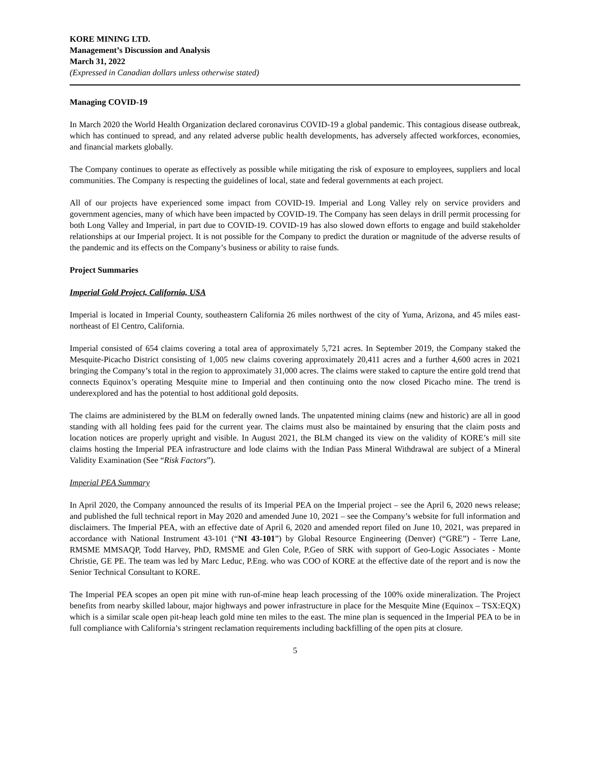KORE MINING LTD.
Management’s Discussion and Analysis
March 31, 2022
(Expressed in Canadian dollars unless otherwise stated)
Managing COVID-19
In March 2020 the World Health Organization declared coronavirus COVID-19 a global pandemic. This contagious disease outbreak, which has continued to spread, and any related adverse public health developments, has adversely affected workforces, economies, and financial markets globally.
The Company continues to operate as effectively as possible while mitigating the risk of exposure to employees, suppliers and local communities. The Company is respecting the guidelines of local, state and federal governments at each project.
All of our projects have experienced some impact from COVID-19. Imperial and Long Valley rely on service providers and government agencies, many of which have been impacted by COVID-19. The Company has seen delays in drill permit processing for both Long Valley and Imperial, in part due to COVID-19. COVID-19 has also slowed down efforts to engage and build stakeholder relationships at our Imperial project. It is not possible for the Company to predict the duration or magnitude of the adverse results of the pandemic and its effects on the Company’s business or ability to raise funds.
Project Summaries
Imperial Gold Project, California, USA
Imperial is located in Imperial County, southeastern California 26 miles northwest of the city of Yuma, Arizona, and 45 miles east-northeast of El Centro, California.
Imperial consisted of 654 claims covering a total area of approximately 5,721 acres. In September 2019, the Company staked the Mesquite-Picacho District consisting of 1,005 new claims covering approximately 20,411 acres and a further 4,600 acres in 2021 bringing the Company’s total in the region to approximately 31,000 acres. The claims were staked to capture the entire gold trend that connects Equinox’s operating Mesquite mine to Imperial and then continuing onto the now closed Picacho mine. The trend is underexplored and has the potential to host additional gold deposits.
The claims are administered by the BLM on federally owned lands. The unpatented mining claims (new and historic) are all in good standing with all holding fees paid for the current year. The claims must also be maintained by ensuring that the claim posts and location notices are properly upright and visible. In August 2021, the BLM changed its view on the validity of KORE’s mill site claims hosting the Imperial PEA infrastructure and lode claims with the Indian Pass Mineral Withdrawal are subject of a Mineral Validity Examination (See “Risk Factors”).
Imperial PEA Summary
In April 2020, the Company announced the results of its Imperial PEA on the Imperial project – see the April 6, 2020 news release; and published the full technical report in May 2020 and amended June 10, 2021 – see the Company’s website for full information and disclaimers. The Imperial PEA, with an effective date of April 6, 2020 and amended report filed on June 10, 2021, was prepared in accordance with National Instrument 43-101 (“NI 43-101”) by Global Resource Engineering (Denver) (“GRE”) - Terre Lane, RMSME MMSAQP, Todd Harvey, PhD, RMSME and Glen Cole, P.Geo of SRK with support of Geo-Logic Associates - Monte Christie, GE PE. The team was led by Marc Leduc, P.Eng. who was COO of KORE at the effective date of the report and is now the Senior Technical Consultant to KORE.
The Imperial PEA scopes an open pit mine with run-of-mine heap leach processing of the 100% oxide mineralization. The Project benefits from nearby skilled labour, major highways and power infrastructure in place for the Mesquite Mine (Equinox – TSX:EQX) which is a similar scale open pit-heap leach gold mine ten miles to the east. The mine plan is sequenced in the Imperial PEA to be in full compliance with California’s stringent reclamation requirements including backfilling of the open pits at closure.
5